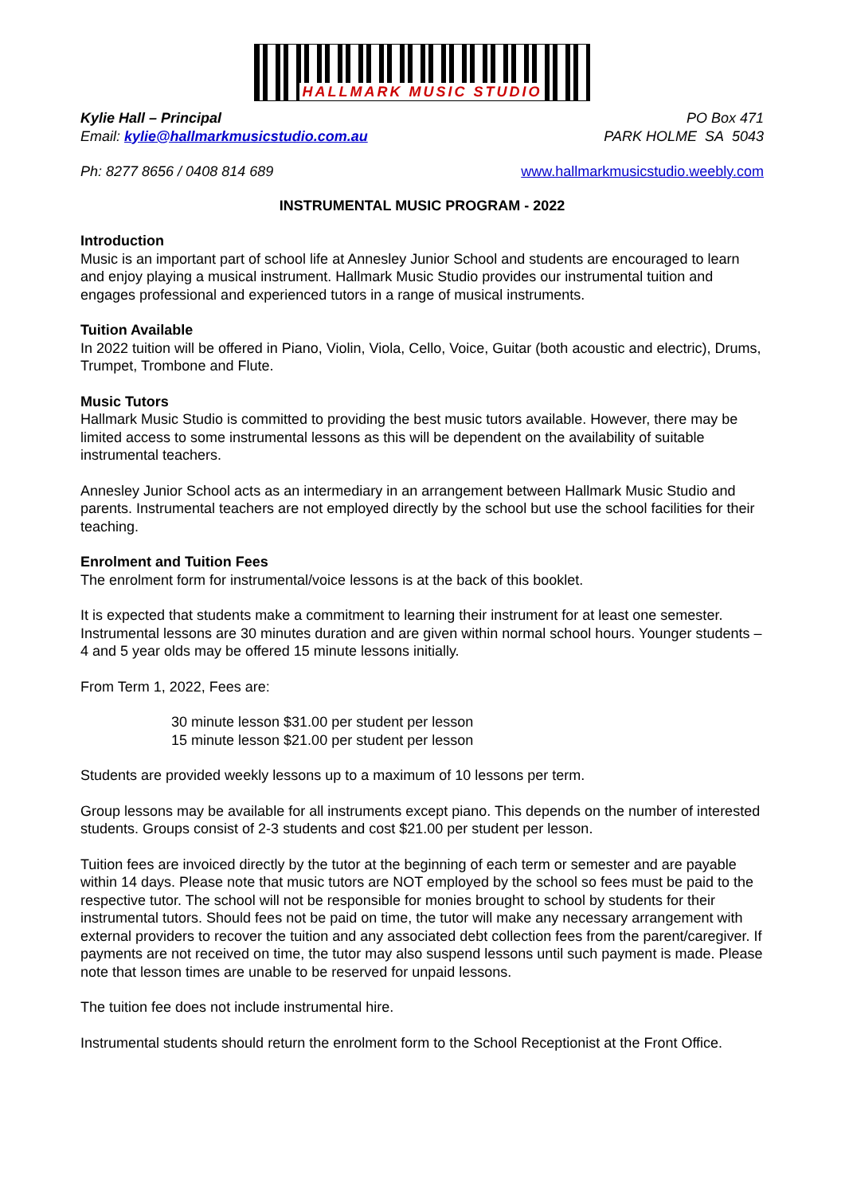HALLMARK MUSIC STUDIO
Kylie Hall – Principal
Email: kylie@hallmarkmusicstudio.com.au
PO Box 471
PARK HOLME SA 5043
Ph: 8277 8656 / 0408 814 689 www.hallmarkmusicstudio.weebly.com
INSTRUMENTAL MUSIC PROGRAM - 2022
Introduction
Music is an important part of school life at Annesley Junior School and students are encouraged to learn and enjoy playing a musical instrument. Hallmark Music Studio provides our instrumental tuition and engages professional and experienced tutors in a range of musical instruments.
Tuition Available
In 2022 tuition will be offered in Piano, Violin, Viola, Cello, Voice, Guitar (both acoustic and electric), Drums, Trumpet, Trombone and Flute.
Music Tutors
Hallmark Music Studio is committed to providing the best music tutors available. However, there may be limited access to some instrumental lessons as this will be dependent on the availability of suitable instrumental teachers.
Annesley Junior School acts as an intermediary in an arrangement between Hallmark Music Studio and parents. Instrumental teachers are not employed directly by the school but use the school facilities for their teaching.
Enrolment and Tuition Fees
The enrolment form for instrumental/voice lessons is at the back of this booklet.
It is expected that students make a commitment to learning their instrument for at least one semester. Instrumental lessons are 30 minutes duration and are given within normal school hours. Younger students – 4 and 5 year olds may be offered 15 minute lessons initially.
From Term 1, 2022, Fees are:
30 minute lesson $31.00 per student per lesson
15 minute lesson $21.00 per student per lesson
Students are provided weekly lessons up to a maximum of 10 lessons per term.
Group lessons may be available for all instruments except piano. This depends on the number of interested students. Groups consist of 2-3 students and cost $21.00 per student per lesson.
Tuition fees are invoiced directly by the tutor at the beginning of each term or semester and are payable within 14 days. Please note that music tutors are NOT employed by the school so fees must be paid to the respective tutor. The school will not be responsible for monies brought to school by students for their instrumental tutors. Should fees not be paid on time, the tutor will make any necessary arrangement with external providers to recover the tuition and any associated debt collection fees from the parent/caregiver. If payments are not received on time, the tutor may also suspend lessons until such payment is made. Please note that lesson times are unable to be reserved for unpaid lessons.
The tuition fee does not include instrumental hire.
Instrumental students should return the enrolment form to the School Receptionist at the Front Office.